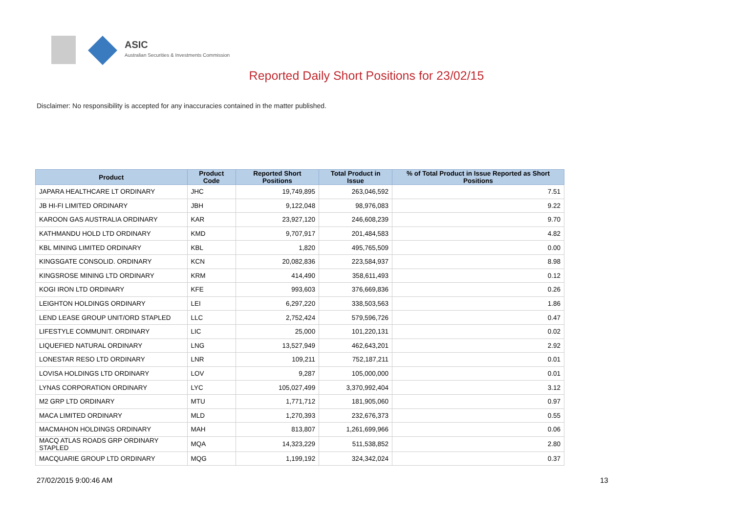ASIC
Australian Securities & Investments Commission
Reported Daily Short Positions for 23/02/15
Disclaimer: No responsibility is accepted for any inaccuracies contained in the matter published.
| Product | Product Code | Reported Short Positions | Total Product in Issue | % of Total Product in Issue Reported as Short Positions |
| --- | --- | --- | --- | --- |
| JAPARA HEALTHCARE LT ORDINARY | JHC | 19,749,895 | 263,046,592 | 7.51 |
| JB HI-FI LIMITED ORDINARY | JBH | 9,122,048 | 98,976,083 | 9.22 |
| KAROON GAS AUSTRALIA ORDINARY | KAR | 23,927,120 | 246,608,239 | 9.70 |
| KATHMANDU HOLD LTD ORDINARY | KMD | 9,707,917 | 201,484,583 | 4.82 |
| KBL MINING LIMITED ORDINARY | KBL | 1,820 | 495,765,509 | 0.00 |
| KINGSGATE CONSOLID. ORDINARY | KCN | 20,082,836 | 223,584,937 | 8.98 |
| KINGSROSE MINING LTD ORDINARY | KRM | 414,490 | 358,611,493 | 0.12 |
| KOGI IRON LTD ORDINARY | KFE | 993,603 | 376,669,836 | 0.26 |
| LEIGHTON HOLDINGS ORDINARY | LEI | 6,297,220 | 338,503,563 | 1.86 |
| LEND LEASE GROUP UNIT/ORD STAPLED | LLC | 2,752,424 | 579,596,726 | 0.47 |
| LIFESTYLE COMMUNIT. ORDINARY | LIC | 25,000 | 101,220,131 | 0.02 |
| LIQUEFIED NATURAL ORDINARY | LNG | 13,527,949 | 462,643,201 | 2.92 |
| LONESTAR RESO LTD ORDINARY | LNR | 109,211 | 752,187,211 | 0.01 |
| LOVISA HOLDINGS LTD ORDINARY | LOV | 9,287 | 105,000,000 | 0.01 |
| LYNAS CORPORATION ORDINARY | LYC | 105,027,499 | 3,370,992,404 | 3.12 |
| M2 GRP LTD ORDINARY | MTU | 1,771,712 | 181,905,060 | 0.97 |
| MACA LIMITED ORDINARY | MLD | 1,270,393 | 232,676,373 | 0.55 |
| MACMAHON HOLDINGS ORDINARY | MAH | 813,807 | 1,261,699,966 | 0.06 |
| MACQ ATLAS ROADS GRP ORDINARY STAPLED | MQA | 14,323,229 | 511,538,852 | 2.80 |
| MACQUARIE GROUP LTD ORDINARY | MQG | 1,199,192 | 324,342,024 | 0.37 |
27/02/2015 9:00:46 AM 13